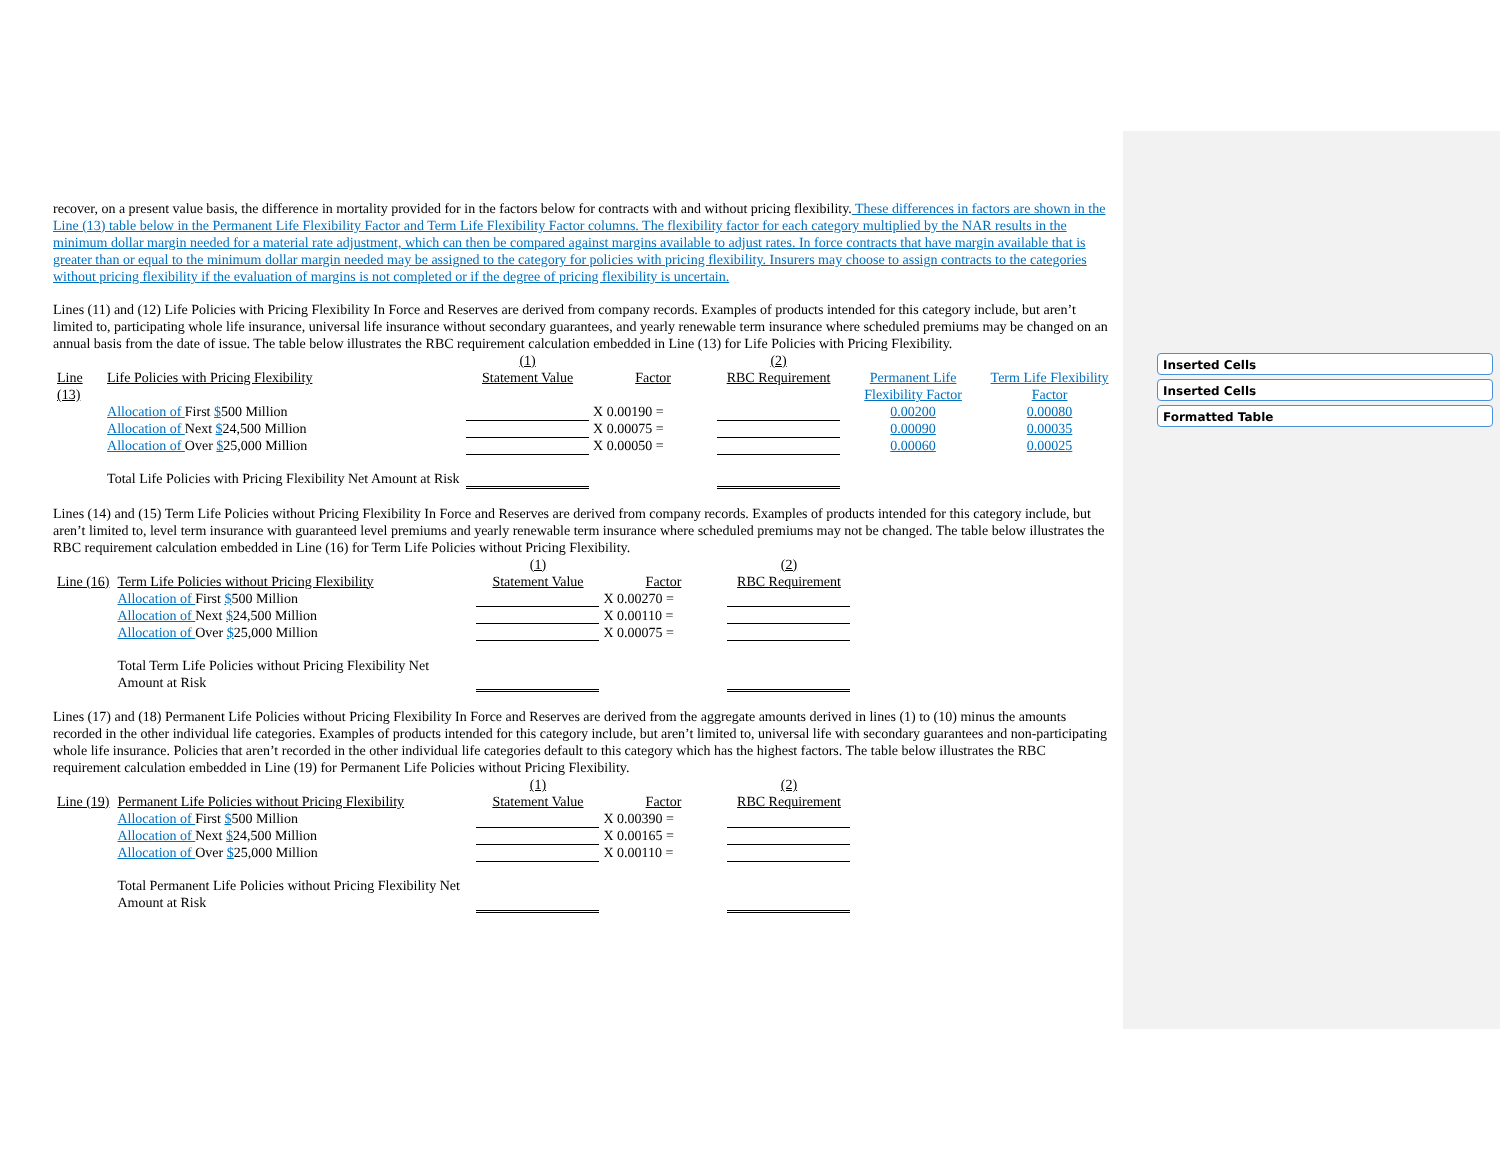Inserted Cells
Inserted Cells
Formatted Table
recover, on a present value basis, the difference in mortality provided for in the factors below for contracts with and without pricing flexibility. These differences in factors are shown in the Line (13) table below in the Permanent Life Flexibility Factor and Term Life Flexibility Factor columns. The flexibility factor for each category multiplied by the NAR results in the minimum dollar margin needed for a material rate adjustment, which can then be compared against margins available to adjust rates. In force contracts that have margin available that is greater than or equal to the minimum dollar margin needed may be assigned to the category for policies with pricing flexibility. Insurers may choose to assign contracts to the categories without pricing flexibility if the evaluation of margins is not completed or if the degree of pricing flexibility is uncertain.
Lines (11) and (12) Life Policies with Pricing Flexibility In Force and Reserves are derived from company records. Examples of products intended for this category include, but aren’t limited to, participating whole life insurance, universal life insurance without secondary guarantees, and yearly renewable term insurance where scheduled premiums may be changed on an annual basis from the date of issue. The table below illustrates the RBC requirement calculation embedded in Line (13) for Life Policies with Pricing Flexibility.
| | | (1) | | (2) | | |
| Line (13) | Life Policies with Pricing Flexibility | Statement Value | Factor | RBC Requirement | Permanent Life Flexibility Factor | Term Life Flexibility Factor |
| | Allocation of First $ 500 Million | | X 0.00190 = | | 0.00200 | 0.00080 |
| | Allocation of Next $ 24,500 Million | | X 0.00075 = | | 0.00090 | 0.00035 |
| | Allocation of Over $ 25,000 Million | | X 0.00050 = | | 0.00060 | 0.00025 |
| | Total Life Policies with Pricing Flexibility Net Amount at Risk | | | | | |
Lines (14) and (15) Term Life Policies without Pricing Flexibility In Force and Reserves are derived from company records. Examples of products intended for this category include, but aren’t limited to, level term insurance with guaranteed level premiums and yearly renewable term insurance where scheduled premiums may not be changed. The table below illustrates the RBC requirement calculation embedded in Line (16) for Term Life Policies without Pricing Flexibility.
| | | (1) | | (2) |
| Line (16) | Term Life Policies without Pricing Flexibility | Statement Value | Factor | RBC Requirement |
| | Allocation of First $ 500 Million | | X 0.00270 = | |
| | Allocation of Next $ 24,500 Million | | X 0.00110 = | |
| | Allocation of Over $ 25,000 Million | | X 0.00075 = | |
| | Total Term Life Policies without Pricing Flexibility Net Amount at Risk | | | |
Lines (17) and (18) Permanent Life Policies without Pricing Flexibility In Force and Reserves are derived from the aggregate amounts derived in lines (1) to (10) minus the amounts recorded in the other individual life categories. Examples of products intended for this category include, but aren’t limited to, universal life with secondary guarantees and non-participating whole life insurance. Policies that aren’t recorded in the other individual life categories default to this category which has the highest factors. The table below illustrates the RBC requirement calculation embedded in Line (19) for Permanent Life Policies without Pricing Flexibility.
| | | (1) | | (2) |
| Line (19) | Permanent Life Policies without Pricing Flexibility | Statement Value | Factor | RBC Requirement |
| | Allocation of First $ 500 Million | | X 0.00390 = | |
| | Allocation of Next $ 24,500 Million | | X 0.00165 = | |
| | Allocation of Over $ 25,000 Million | | X 0.00110 = | |
| | Total Permanent Life Policies without Pricing Flexibility Net Amount at Risk | | | |